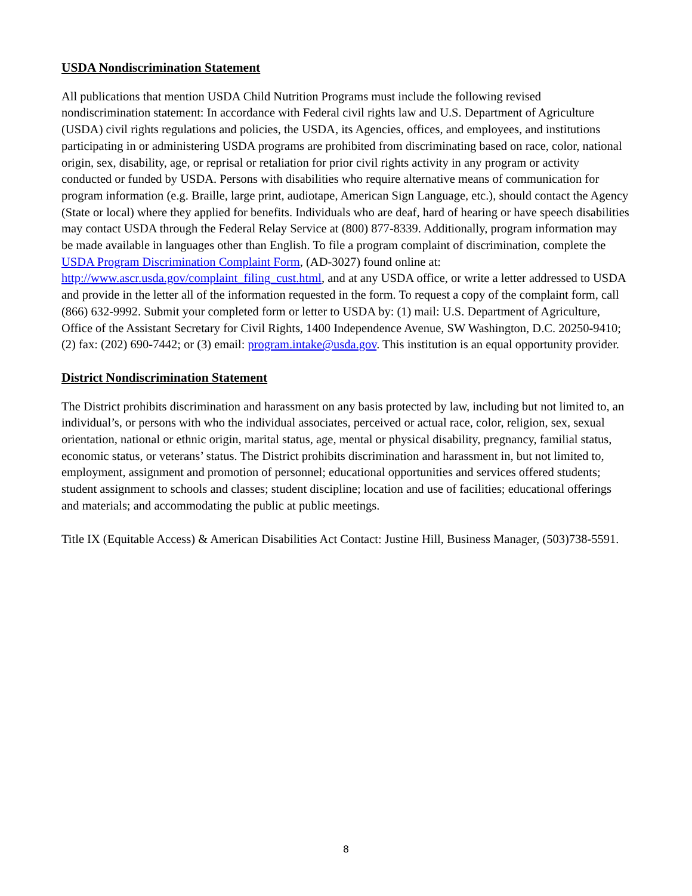USDA Nondiscrimination Statement
All publications that mention USDA Child Nutrition Programs must include the following revised nondiscrimination statement: In accordance with Federal civil rights law and U.S. Department of Agriculture (USDA) civil rights regulations and policies, the USDA, its Agencies, offices, and employees, and institutions participating in or administering USDA programs are prohibited from discriminating based on race, color, national origin, sex, disability, age, or reprisal or retaliation for prior civil rights activity in any program or activity conducted or funded by USDA. Persons with disabilities who require alternative means of communication for program information (e.g. Braille, large print, audiotape, American Sign Language, etc.), should contact the Agency (State or local) where they applied for benefits. Individuals who are deaf, hard of hearing or have speech disabilities may contact USDA through the Federal Relay Service at (800) 877-8339. Additionally, program information may be made available in languages other than English. To file a program complaint of discrimination, complete the USDA Program Discrimination Complaint Form, (AD-3027) found online at: http://www.ascr.usda.gov/complaint_filing_cust.html, and at any USDA office, or write a letter addressed to USDA and provide in the letter all of the information requested in the form. To request a copy of the complaint form, call (866) 632-9992. Submit your completed form or letter to USDA by: (1) mail: U.S. Department of Agriculture, Office of the Assistant Secretary for Civil Rights, 1400 Independence Avenue, SW Washington, D.C. 20250-9410; (2) fax: (202) 690-7442; or (3) email: program.intake@usda.gov. This institution is an equal opportunity provider.
District Nondiscrimination Statement
The District prohibits discrimination and harassment on any basis protected by law, including but not limited to, an individual’s, or persons with who the individual associates, perceived or actual race, color, religion, sex, sexual orientation, national or ethnic origin, marital status, age, mental or physical disability, pregnancy, familial status, economic status, or veterans’ status. The District prohibits discrimination and harassment in, but not limited to, employment, assignment and promotion of personnel; educational opportunities and services offered students; student assignment to schools and classes; student discipline; location and use of facilities; educational offerings and materials; and accommodating the public at public meetings.
Title IX (Equitable Access) & American Disabilities Act Contact: Justine Hill, Business Manager, (503)738-5591.
8